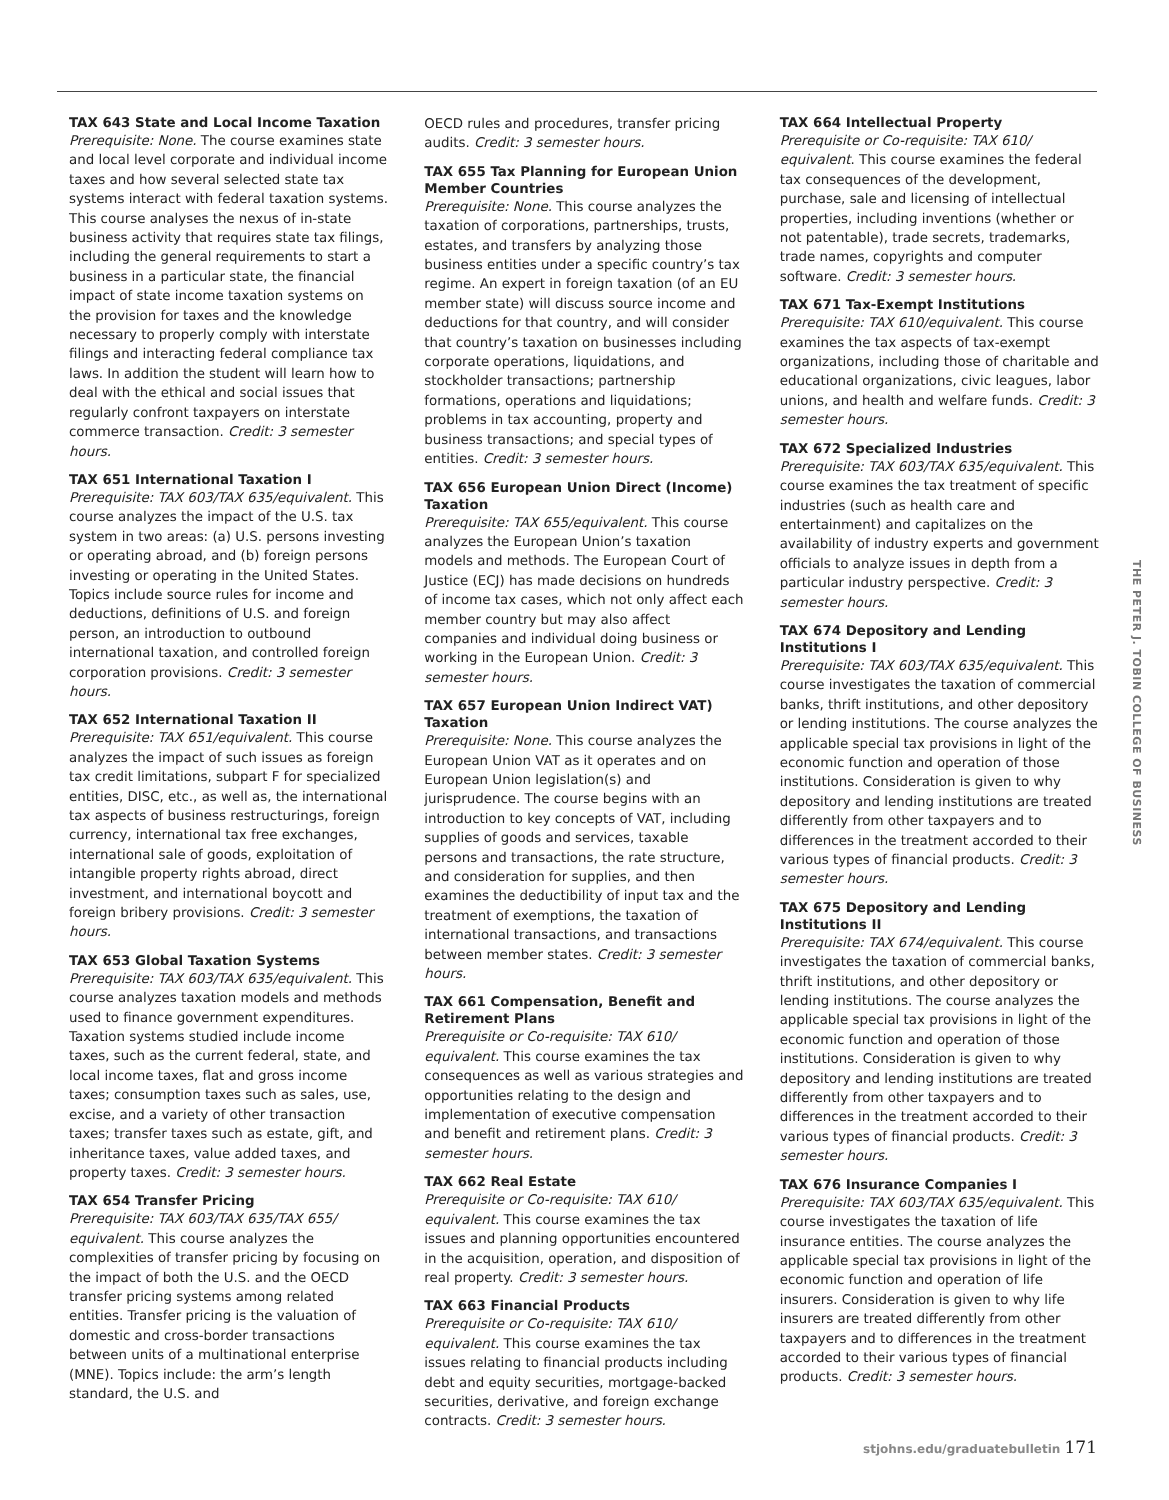TAX 643 State and Local Income Taxation
Prerequisite: None. The course examines state and local level corporate and individual income taxes and how several selected state tax systems interact with federal taxation systems. This course analyses the nexus of in-state business activity that requires state tax filings, including the general requirements to start a business in a particular state, the financial impact of state income taxation systems on the provision for taxes and the knowledge necessary to properly comply with interstate filings and interacting federal compliance tax laws. In addition the student will learn how to deal with the ethical and social issues that regularly confront taxpayers on interstate commerce transaction. Credit: 3 semester hours.
TAX 651 International Taxation I
Prerequisite: TAX 603/TAX 635/equivalent. This course analyzes the impact of the U.S. tax system in two areas: (a) U.S. persons investing or operating abroad, and (b) foreign persons investing or operating in the United States. Topics include source rules for income and deductions, definitions of U.S. and foreign person, an introduction to outbound international taxation, and controlled foreign corporation provisions. Credit: 3 semester hours.
TAX 652 International Taxation II
Prerequisite: TAX 651/equivalent. This course analyzes the impact of such issues as foreign tax credit limitations, subpart F for specialized entities, DISC, etc., as well as, the international tax aspects of business restructurings, foreign currency, international tax free exchanges, international sale of goods, exploitation of intangible property rights abroad, direct investment, and international boycott and foreign bribery provisions. Credit: 3 semester hours.
TAX 653 Global Taxation Systems
Prerequisite: TAX 603/TAX 635/equivalent. This course analyzes taxation models and methods used to finance government expenditures. Taxation systems studied include income taxes, such as the current federal, state, and local income taxes, flat and gross income taxes; consumption taxes such as sales, use, excise, and a variety of other transaction taxes; transfer taxes such as estate, gift, and inheritance taxes, value added taxes, and property taxes. Credit: 3 semester hours.
TAX 654 Transfer Pricing
Prerequisite: TAX 603/TAX 635/TAX 655/ equivalent. This course analyzes the complexities of transfer pricing by focusing on the impact of both the U.S. and the OECD transfer pricing systems among related entities. Transfer pricing is the valuation of domestic and cross-border transactions between units of a multinational enterprise (MNE). Topics include: the arm’s length standard, the U.S. and
OECD rules and procedures, transfer pricing audits. Credit: 3 semester hours.
TAX 655 Tax Planning for European Union Member Countries
Prerequisite: None. This course analyzes the taxation of corporations, partnerships, trusts, estates, and transfers by analyzing those business entities under a specific country’s tax regime. An expert in foreign taxation (of an EU member state) will discuss source income and deductions for that country, and will consider that country’s taxation on businesses including corporate operations, liquidations, and stockholder transactions; partnership formations, operations and liquidations; problems in tax accounting, property and business transactions; and special types of entities. Credit: 3 semester hours.
TAX 656 European Union Direct (Income) Taxation
Prerequisite: TAX 655/equivalent. This course analyzes the European Union’s taxation models and methods. The European Court of Justice (ECJ) has made decisions on hundreds of income tax cases, which not only affect each member country but may also affect companies and individual doing business or working in the European Union. Credit: 3 semester hours.
TAX 657 European Union Indirect VAT) Taxation
Prerequisite: None. This course analyzes the European Union VAT as it operates and on European Union legislation(s) and jurisprudence. The course begins with an introduction to key concepts of VAT, including supplies of goods and services, taxable persons and transactions, the rate structure, and consideration for supplies, and then examines the deductibility of input tax and the treatment of exemptions, the taxation of international transactions, and transactions between member states. Credit: 3 semester hours.
TAX 661 Compensation, Benefit and Retirement Plans
Prerequisite or Co-requisite: TAX 610/ equivalent. This course examines the tax consequences as well as various strategies and opportunities relating to the design and implementation of executive compensation and benefit and retirement plans. Credit: 3 semester hours.
TAX 662 Real Estate
Prerequisite or Co-requisite: TAX 610/ equivalent. This course examines the tax issues and planning opportunities encountered in the acquisition, operation, and disposition of real property. Credit: 3 semester hours.
TAX 663 Financial Products
Prerequisite or Co-requisite: TAX 610/ equivalent. This course examines the tax issues relating to financial products including debt and equity securities, mortgage-backed securities, derivative, and foreign exchange contracts. Credit: 3 semester hours.
TAX 664 Intellectual Property
Prerequisite or Co-requisite: TAX 610/ equivalent. This course examines the federal tax consequences of the development, purchase, sale and licensing of intellectual properties, including inventions (whether or not patentable), trade secrets, trademarks, trade names, copyrights and computer software. Credit: 3 semester hours.
TAX 671 Tax-Exempt Institutions
Prerequisite: TAX 610/equivalent. This course examines the tax aspects of tax-exempt organizations, including those of charitable and educational organizations, civic leagues, labor unions, and health and welfare funds. Credit: 3 semester hours.
TAX 672 Specialized Industries
Prerequisite: TAX 603/TAX 635/equivalent. This course examines the tax treatment of specific industries (such as health care and entertainment) and capitalizes on the availability of industry experts and government officials to analyze issues in depth from a particular industry perspective. Credit: 3 semester hours.
TAX 674 Depository and Lending Institutions I
Prerequisite: TAX 603/TAX 635/equivalent. This course investigates the taxation of commercial banks, thrift institutions, and other depository or lending institutions. The course analyzes the applicable special tax provisions in light of the economic function and operation of those institutions. Consideration is given to why depository and lending institutions are treated differently from other taxpayers and to differences in the treatment accorded to their various types of financial products. Credit: 3 semester hours.
TAX 675 Depository and Lending Institutions II
Prerequisite: TAX 674/equivalent. This course investigates the taxation of commercial banks, thrift institutions, and other depository or lending institutions. The course analyzes the applicable special tax provisions in light of the economic function and operation of those institutions. Consideration is given to why depository and lending institutions are treated differently from other taxpayers and to differences in the treatment accorded to their various types of financial products. Credit: 3 semester hours.
TAX 676 Insurance Companies I
Prerequisite: TAX 603/TAX 635/equivalent. This course investigates the taxation of life insurance entities. The course analyzes the applicable special tax provisions in light of the economic function and operation of life insurers. Consideration is given to why life insurers are treated differently from other taxpayers and to differences in the treatment accorded to their various types of financial products. Credit: 3 semester hours.
THE PETER J. TOBIN COLLEGE OF BUSINESS
stjohns.edu/graduatebulletin 171